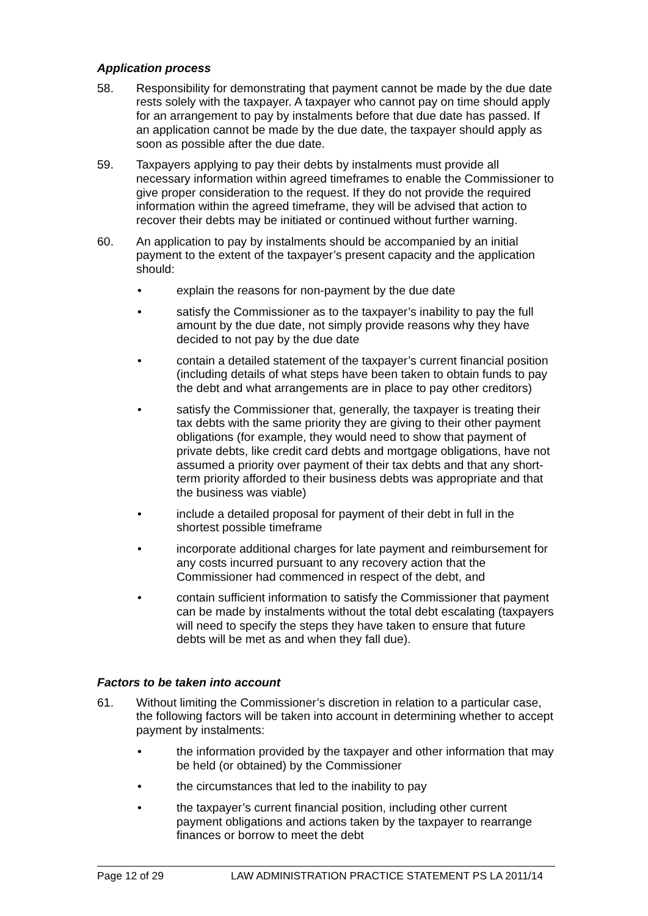Application process
58. Responsibility for demonstrating that payment cannot be made by the due date rests solely with the taxpayer. A taxpayer who cannot pay on time should apply for an arrangement to pay by instalments before that due date has passed. If an application cannot be made by the due date, the taxpayer should apply as soon as possible after the due date.
59. Taxpayers applying to pay their debts by instalments must provide all necessary information within agreed timeframes to enable the Commissioner to give proper consideration to the request. If they do not provide the required information within the agreed timeframe, they will be advised that action to recover their debts may be initiated or continued without further warning.
60. An application to pay by instalments should be accompanied by an initial payment to the extent of the taxpayer’s present capacity and the application should:
• explain the reasons for non-payment by the due date
• satisfy the Commissioner as to the taxpayer’s inability to pay the full amount by the due date, not simply provide reasons why they have decided to not pay by the due date
• contain a detailed statement of the taxpayer’s current financial position (including details of what steps have been taken to obtain funds to pay the debt and what arrangements are in place to pay other creditors)
• satisfy the Commissioner that, generally, the taxpayer is treating their tax debts with the same priority they are giving to their other payment obligations (for example, they would need to show that payment of private debts, like credit card debts and mortgage obligations, have not assumed a priority over payment of their tax debts and that any short-term priority afforded to their business debts was appropriate and that the business was viable)
• include a detailed proposal for payment of their debt in full in the shortest possible timeframe
• incorporate additional charges for late payment and reimbursement for any costs incurred pursuant to any recovery action that the Commissioner had commenced in respect of the debt, and
• contain sufficient information to satisfy the Commissioner that payment can be made by instalments without the total debt escalating (taxpayers will need to specify the steps they have taken to ensure that future debts will be met as and when they fall due).
Factors to be taken into account
61. Without limiting the Commissioner’s discretion in relation to a particular case, the following factors will be taken into account in determining whether to accept payment by instalments:
• the information provided by the taxpayer and other information that may be held (or obtained) by the Commissioner
• the circumstances that led to the inability to pay
• the taxpayer’s current financial position, including other current payment obligations and actions taken by the taxpayer to rearrange finances or borrow to meet the debt
Page 12 of 29 LAW ADMINISTRATION PRACTICE STATEMENT PS LA 2011/14